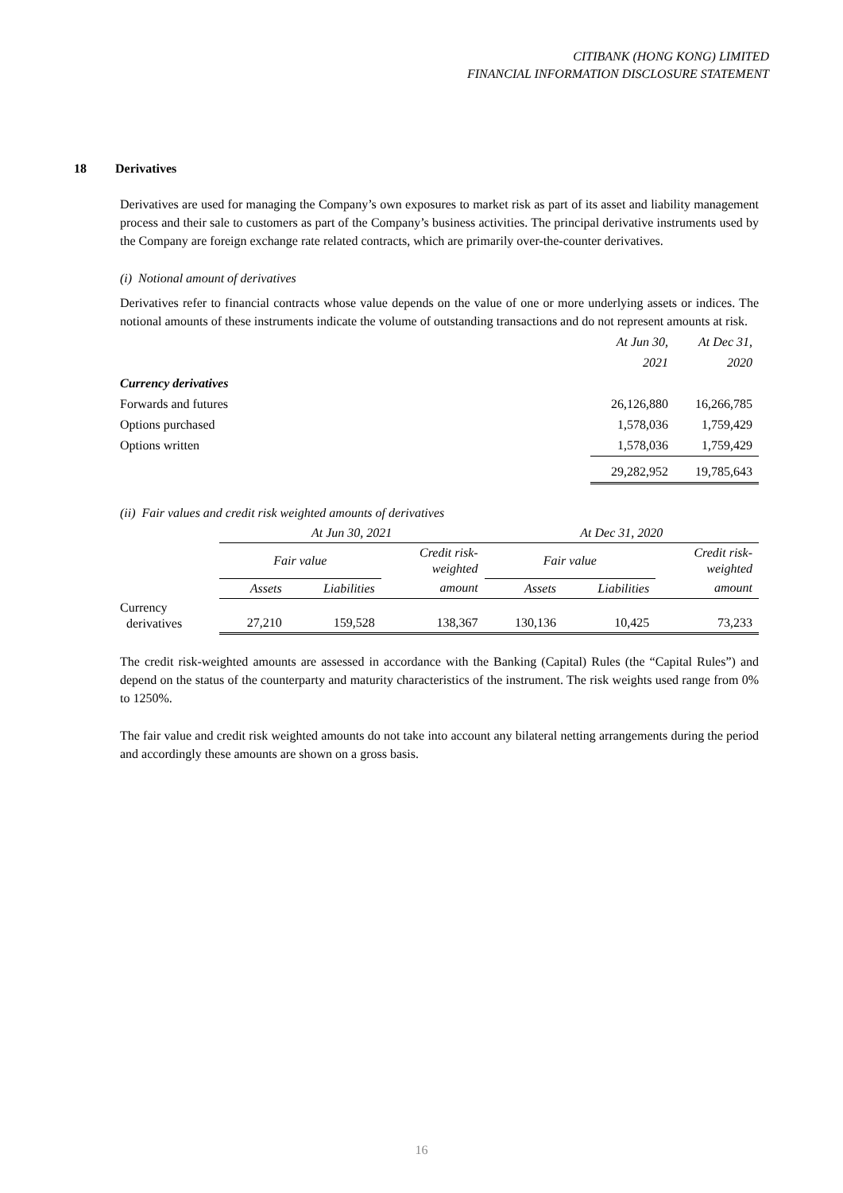CITIBANK (HONG KONG) LIMITED
FINANCIAL INFORMATION DISCLOSURE STATEMENT
18 Derivatives
Derivatives are used for managing the Company’s own exposures to market risk as part of its asset and liability management process and their sale to customers as part of the Company’s business activities. The principal derivative instruments used by the Company are foreign exchange rate related contracts, which are primarily over-the-counter derivatives.
(i) Notional amount of derivatives
Derivatives refer to financial contracts whose value depends on the value of one or more underlying assets or indices. The notional amounts of these instruments indicate the volume of outstanding transactions and do not represent amounts at risk.
| | At Jun 30, | At Dec 31, |
| | 2021 | 2020 |
| Currency derivatives | | |
| Forwards and futures | 26,126,880 | 16,266,785 |
| Options purchased | 1,578,036 | 1,759,429 |
| Options written | 1,578,036 | 1,759,429 |
| | 29,282,952 | 19,785,643 |
(ii) Fair values and credit risk weighted amounts of derivatives
| | At Jun 30, 2021 | | | At Dec 31, 2020 | | |
| --- | --- | --- | --- | --- | --- | --- |
| | Fair value | | Credit risk- weighted | Fair value | | Credit risk- weighted |
| | Assets | Liabilities | amount | Assets | Liabilities | amount |
| Currency derivatives | 27,210 | 159,528 | 138,367 | 130,136 | 10,425 | 73,233 |
The credit risk-weighted amounts are assessed in accordance with the Banking (Capital) Rules (the “Capital Rules”) and depend on the status of the counterparty and maturity characteristics of the instrument. The risk weights used range from 0% to 1250%.
The fair value and credit risk weighted amounts do not take into account any bilateral netting arrangements during the period and accordingly these amounts are shown on a gross basis.
16